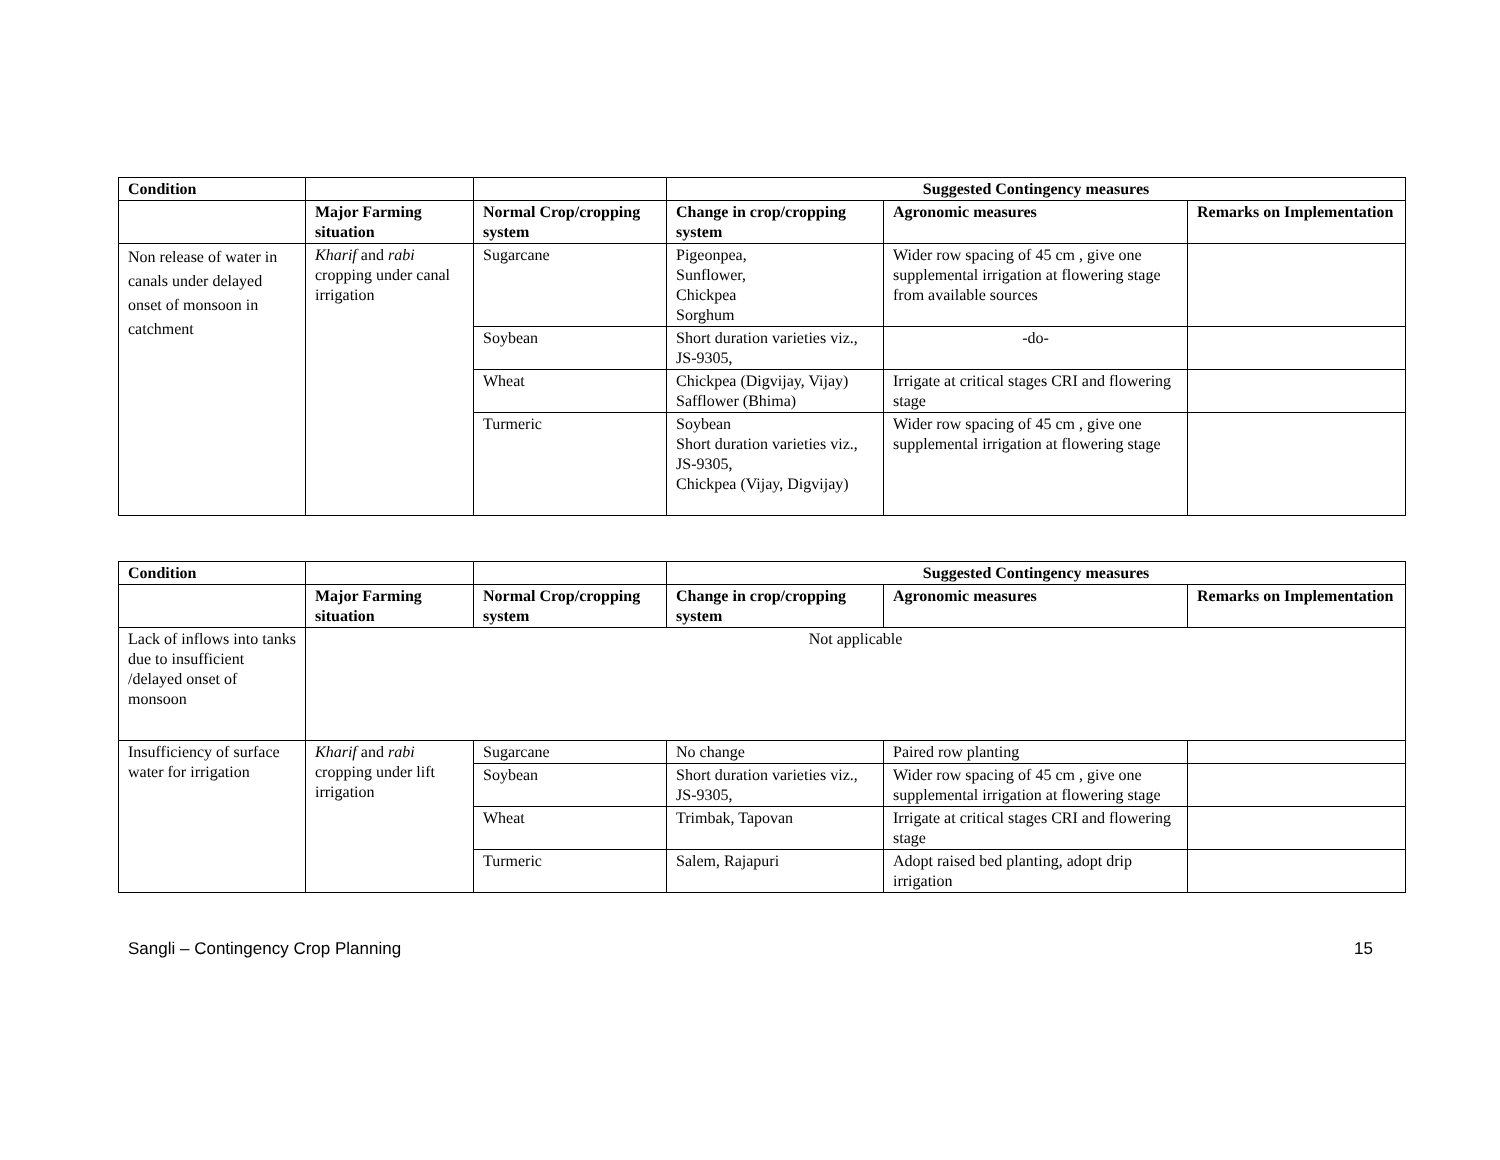| Condition | | | Suggested Contingency measures | | |
| --- | --- | --- | --- | --- | --- |
| | Major Farming situation | Normal Crop/cropping system | Change in crop/cropping system | Agronomic measures | Remarks on Implementation |
| Non release of water in canals under delayed onset of monsoon in catchment | Kharif and rabi cropping under canal irrigation | Sugarcane | Pigeonpea, Sunflower, Chickpea Sorghum | Wider row spacing of 45 cm , give one supplemental irrigation at flowering stage from available sources | |
| | | Soybean | Short duration varieties viz., JS-9305, | -do- | |
| | | Wheat | Chickpea (Digvijay, Vijay) Safflower (Bhima) | Irrigate at critical stages CRI and flowering stage | |
| | | Turmeric | Soybean Short duration varieties viz., JS-9305, Chickpea (Vijay, Digvijay) | Wider row spacing of 45 cm , give one supplemental irrigation at flowering stage | |
| Condition | | | Suggested Contingency measures | | |
| --- | --- | --- | --- | --- | --- |
| | Major Farming situation | Normal Crop/cropping system | Change in crop/cropping system | Agronomic measures | Remarks on Implementation |
| Lack of inflows into tanks due to insufficient /delayed onset of monsoon | Not applicable | | | | |
| Insufficiency of surface water for irrigation | Kharif and rabi cropping under lift irrigation | Sugarcane | No change | Paired row planting | |
| | | Soybean | Short duration varieties viz., JS-9305, | Wider row spacing of 45 cm , give one supplemental irrigation at flowering stage | |
| | | Wheat | Trimbak, Tapovan | Irrigate at critical stages CRI and flowering stage | |
| | | Turmeric | Salem, Rajapuri | Adopt raised bed planting, adopt drip irrigation | |
Sangli – Contingency Crop Planning 15